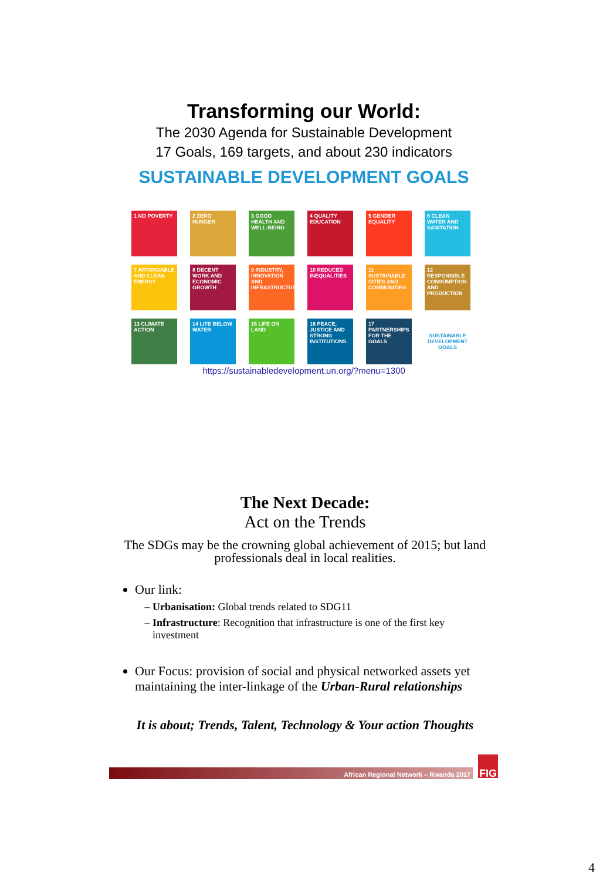Transforming our World:
The 2030 Agenda for Sustainable Development
17 Goals, 169 targets, and about 230 indicators
SUSTAINABLE DEVELOPMENT GOALS
1 NO POVERTY
2 ZERO HUNGER
3 GOOD HEALTH AND WELL-BEING
4 QUALITY EDUCATION
5 GENDER EQUALITY
6 CLEAN WATER AND SANITATION
7 AFFORDABLE AND CLEAN ENERGY
8 DECENT WORK AND ECONOMIC GROWTH
9 INDUSTRY, INNOVATION AND INFRASTRUCTURE
10 REDUCED INEQUALITIES
11 SUSTAINABLE CITIES AND COMMUNITIES
12 RESPONSIBLE CONSUMPTION AND PRODUCTION
13 CLIMATE ACTION
14 LIFE BELOW WATER
15 LIFE ON LAND
16 PEACE, JUSTICE AND STRONG INSTITUTIONS
17 PARTNERSHIPS FOR THE GOALS
SUSTAINABLE DEVELOPMENT GOALS
https://sustainabledevelopment.un.org/?menu=1300
The Next Decade:
Act on the Trends
The SDGs may be the crowning global achievement of 2015; but land professionals deal in local realities.
Our link:
Urbanisation: Global trends related to SDG11
Infrastructure: Recognition that infrastructure is one of the first key investment
Our Focus: provision of social and physical networked assets yet maintaining the inter-linkage of the Urban-Rural relationships
It is about; Trends, Talent, Technology & Your action Thoughts
African Regional Network – Rwanda 2017
FIG
4